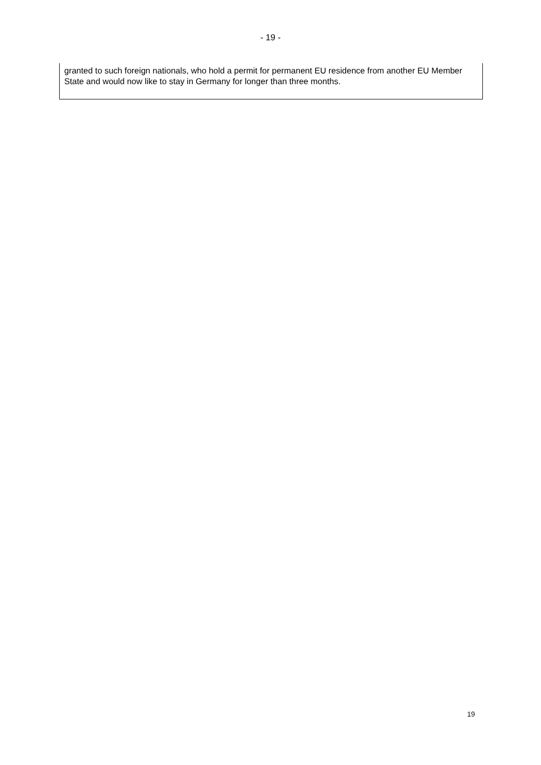- 19 -
granted to such foreign nationals, who hold a permit for permanent EU residence from another EU Member State and would now like to stay in Germany for longer than three months.
19